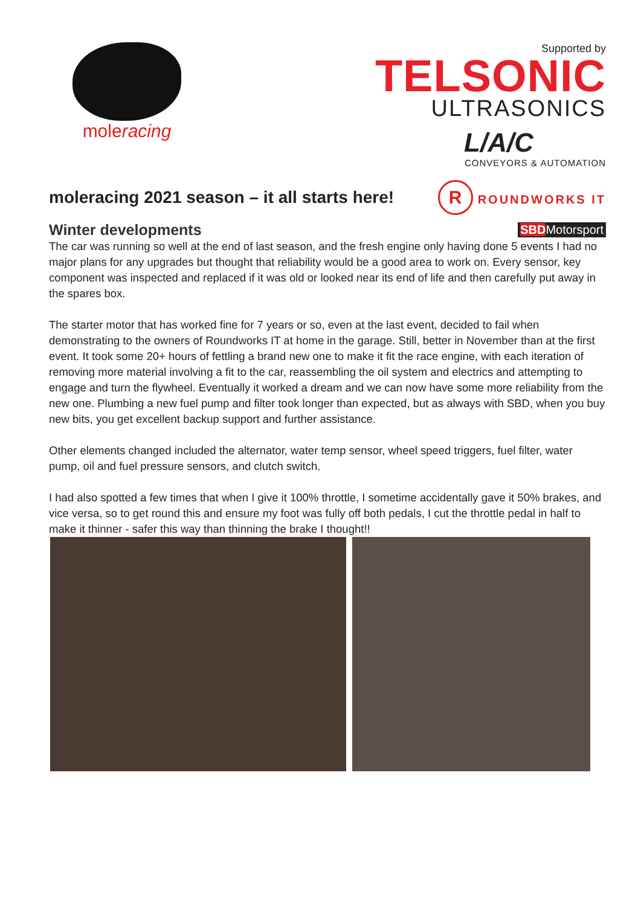moleracing
Supported by
TELSONIC
ULTRASONICS
L/A/C
CONVEYORS & AUTOMATION
moleracing 2021 season – it all starts here!
R ROUNDWORKS IT
Winter developments
SBDMotorsport
The car was running so well at the end of last season, and the fresh engine only having done 5 events I had no major plans for any upgrades but thought that reliability would be a good area to work on. Every sensor, key component was inspected and replaced if it was old or looked near its end of life and then carefully put away in the spares box.
The starter motor that has worked fine for 7 years or so, even at the last event, decided to fail when demonstrating to the owners of Roundworks IT at home in the garage. Still, better in November than at the first event. It took some 20+ hours of fettling a brand new one to make it fit the race engine, with each iteration of removing more material involving a fit to the car, reassembling the oil system and electrics and attempting to engage and turn the flywheel. Eventually it worked a dream and we can now have some more reliability from the new one. Plumbing a new fuel pump and filter took longer than expected, but as always with SBD, when you buy new bits, you get excellent backup support and further assistance.
Other elements changed included the alternator, water temp sensor, wheel speed triggers, fuel filter, water pump, oil and fuel pressure sensors, and clutch switch.
I had also spotted a few times that when I give it 100% throttle, I sometime accidentally gave it 50% brakes, and vice versa, so to get round this and ensure my foot was fully off both pedals, I cut the throttle pedal in half to make it thinner - safer this way than thinning the brake I thought!!